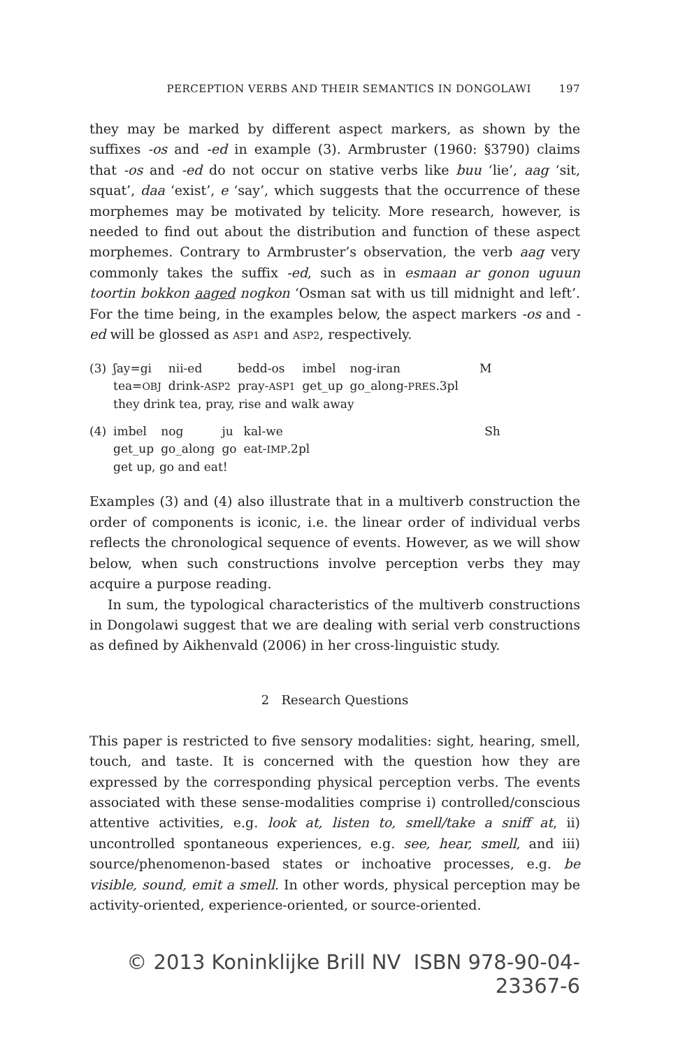PERCEPTION VERBS AND THEIR SEMANTICS IN DONGOLAWI 197
they may be marked by different aspect markers, as shown by the suffixes -os and -ed in example (3). Armbruster (1960: §3790) claims that -os and -ed do not occur on stative verbs like buu ‘lie’, aag ‘sit, squat’, daa ‘exist’, e ‘say’, which suggests that the occurrence of these morphemes may be motivated by telicity. More research, however, is needed to find out about the distribution and function of these aspect morphemes. Contrary to Armbruster’s observation, the verb aag very commonly takes the suffix -ed, such as in esmaan ar gonon uguun toortin bokkon aaged nogkon ‘Osman sat with us till midnight and left’. For the time being, in the examples below, the aspect markers -os and -ed will be glossed as ASP1 and ASP2, respectively.
| (3) | ʃay=gi | nii-ed | bedd-os | imbel | nog-iran | M |
| | tea= OBJ | drink- ASP2 | pray- ASP1 | get_up | go_along- PRES .3pl | |
| | they drink tea, pray, rise and walk away | | | | | |
| (4) | imbel | nog | ju | kal-we | Sh |
| | get_up | go_along | go | eat- IMP .2pl | |
| | get up, go and eat! | | | | |
Examples (3) and (4) also illustrate that in a multiverb construction the order of components is iconic, i.e. the linear order of individual verbs reflects the chronological sequence of events. However, as we will show below, when such constructions involve perception verbs they may acquire a purpose reading.
In sum, the typological characteristics of the multiverb constructions in Dongolawi suggest that we are dealing with serial verb constructions as defined by Aikhenvald (2006) in her cross-linguistic study.
2 Research Questions
This paper is restricted to five sensory modalities: sight, hearing, smell, touch, and taste. It is concerned with the question how they are expressed by the corresponding physical perception verbs. The events associated with these sense-modalities comprise i) controlled/conscious attentive activities, e.g. look at, listen to, smell/take a sniff at, ii) uncontrolled spontaneous experiences, e.g. see, hear, smell, and iii) source/phenomenon-based states or inchoative processes, e.g. be visible, sound, emit a smell. In other words, physical perception may be activity-oriented, experience-oriented, or source-oriented.
© 2013 Koninklijke Brill NV ISBN 978-90-04-23367-6